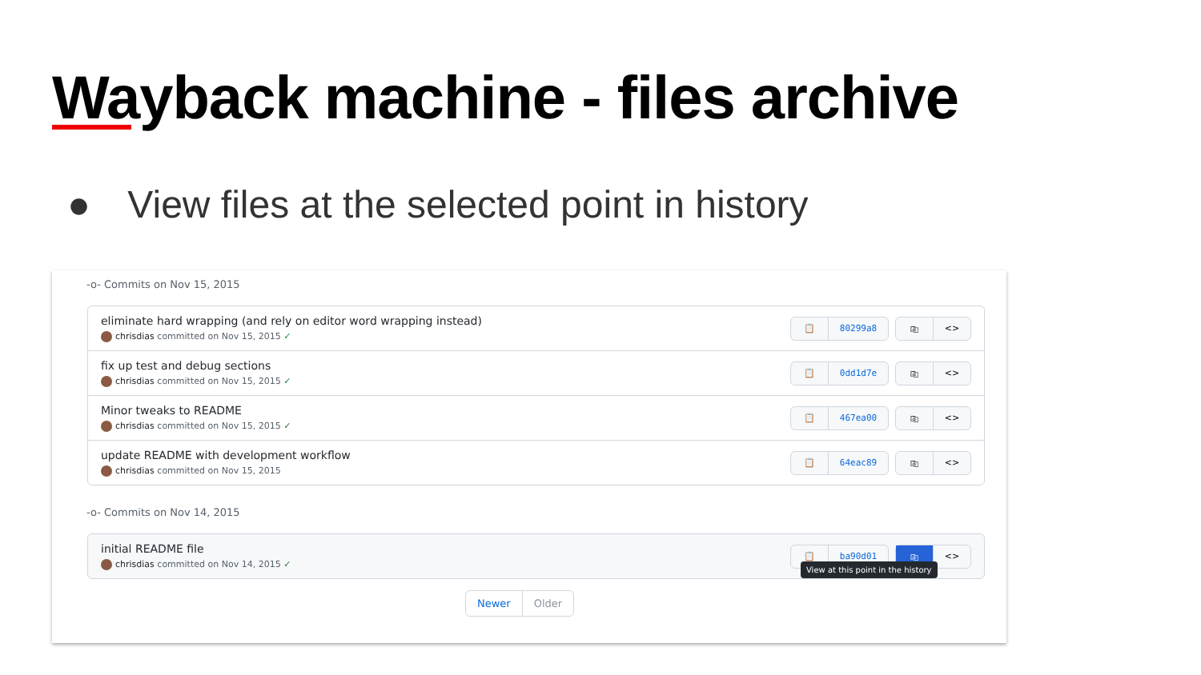Wayback machine - files archive
● View files at the selected point in history
-o- Commits on Nov 15, 2015
eliminate hard wrapping (and rely on editor word wrapping instead)
chrisdias committed on Nov 15, 2015 ✓
📋 80299a8 ⎘ <>
fix up test and debug sections
chrisdias committed on Nov 15, 2015 ✓
📋 0dd1d7e ⎘ <>
Minor tweaks to README
chrisdias committed on Nov 15, 2015 ✓
📋 467ea00 ⎘ <>
update README with development workflow
chrisdias committed on Nov 15, 2015
📋 64eac89 ⎘ <>
-o- Commits on Nov 14, 2015
initial README file
chrisdias committed on Nov 14, 2015 ✓
📋 ba90d01 ⎘ <>
View at this point in the history
Newer Older